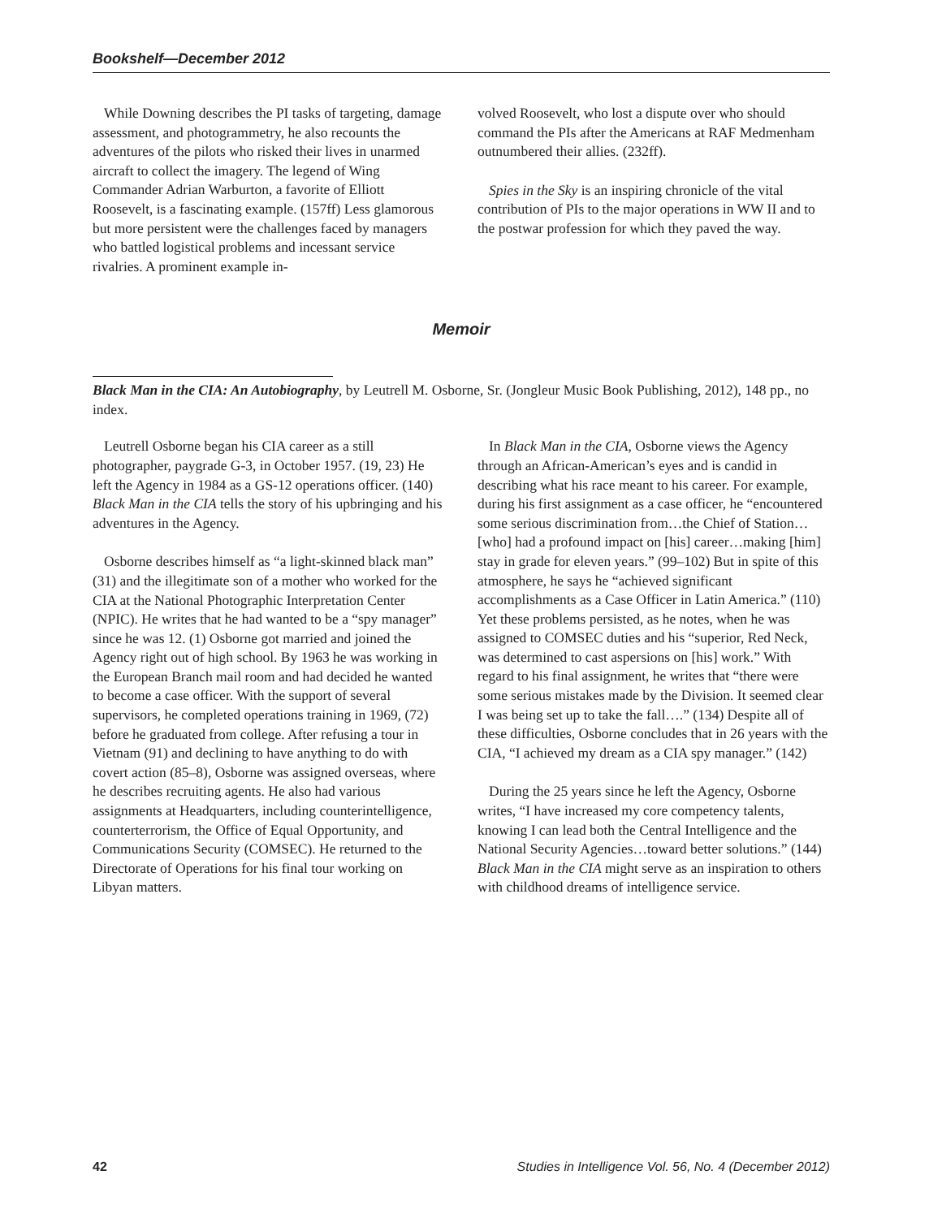Bookshelf—December 2012
While Downing describes the PI tasks of targeting, damage assessment, and photogrammetry, he also recounts the adventures of the pilots who risked their lives in unarmed aircraft to collect the imagery. The legend of Wing Commander Adrian Warburton, a favorite of Elliott Roosevelt, is a fascinating example. (157ff) Less glamorous but more persistent were the challenges faced by managers who battled logistical problems and incessant service rivalries. A prominent example in-
volved Roosevelt, who lost a dispute over who should command the PIs after the Americans at RAF Medmenham outnumbered their allies. (232ff).
Spies in the Sky is an inspiring chronicle of the vital contribution of PIs to the major operations in WW II and to the postwar profession for which they paved the way.
Memoir
Black Man in the CIA: An Autobiography, by Leutrell M. Osborne, Sr. (Jongleur Music Book Publishing, 2012), 148 pp., no index.
Leutrell Osborne began his CIA career as a still photographer, paygrade G-3, in October 1957. (19, 23) He left the Agency in 1984 as a GS-12 operations officer. (140) Black Man in the CIA tells the story of his upbringing and his adventures in the Agency.
Osborne describes himself as “a light-skinned black man” (31) and the illegitimate son of a mother who worked for the CIA at the National Photographic Interpretation Center (NPIC). He writes that he had wanted to be a “spy manager” since he was 12. (1) Osborne got married and joined the Agency right out of high school. By 1963 he was working in the European Branch mail room and had decided he wanted to become a case officer. With the support of several supervisors, he completed operations training in 1969, (72) before he graduated from college. After refusing a tour in Vietnam (91) and declining to have anything to do with covert action (85–8), Osborne was assigned overseas, where he describes recruiting agents. He also had various assignments at Headquarters, including counterintelligence, counterterrorism, the Office of Equal Opportunity, and Communications Security (COMSEC). He returned to the Directorate of Operations for his final tour working on Libyan matters.
In Black Man in the CIA, Osborne views the Agency through an African-American’s eyes and is candid in describing what his race meant to his career. For example, during his first assignment as a case officer, he “encountered some serious discrimination from…the Chief of Station…[who] had a profound impact on [his] career…making [him] stay in grade for eleven years.” (99–102) But in spite of this atmosphere, he says he “achieved significant accomplishments as a Case Officer in Latin America.” (110) Yet these problems persisted, as he notes, when he was assigned to COMSEC duties and his “superior, Red Neck, was determined to cast aspersions on [his] work.” With regard to his final assignment, he writes that “there were some serious mistakes made by the Division. It seemed clear I was being set up to take the fall….” (134) Despite all of these difficulties, Osborne concludes that in 26 years with the CIA, “I achieved my dream as a CIA spy manager.” (142)
During the 25 years since he left the Agency, Osborne writes, “I have increased my core competency talents, knowing I can lead both the Central Intelligence and the National Security Agencies…toward better solutions.” (144) Black Man in the CIA might serve as an inspiration to others with childhood dreams of intelligence service.
42 Studies in Intelligence Vol. 56, No. 4 (December 2012)